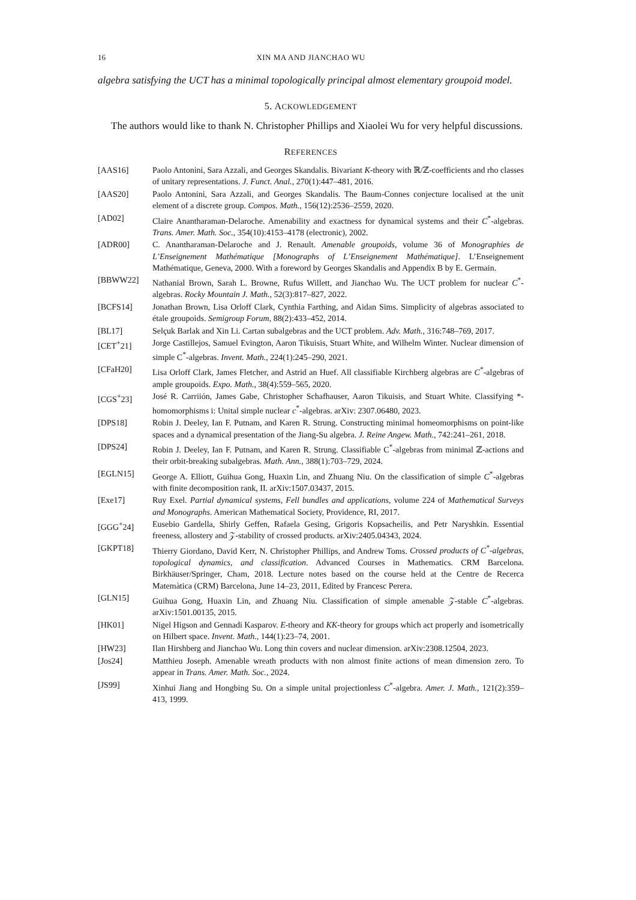16 XIN MA AND JIANCHAO WU
algebra satisfying the UCT has a minimal topologically principal almost elementary groupoid model.
5. ACKOWLEDGEMENT
The authors would like to thank N. Christopher Phillips and Xiaolei Wu for very helpful discussions.
REFERENCES
[AAS16] Paolo Antonini, Sara Azzali, and Georges Skandalis. Bivariant K-theory with ℝ/ℤ-coefficients and rho classes of unitary representations. J. Funct. Anal., 270(1):447–481, 2016.
[AAS20] Paolo Antonini, Sara Azzali, and Georges Skandalis. The Baum-Connes conjecture localised at the unit element of a discrete group. Compos. Math., 156(12):2536–2559, 2020.
[AD02] Claire Anantharaman-Delaroche. Amenability and exactness for dynamical systems and their C<sup>*</sup>-algebras. Trans. Amer. Math. Soc., 354(10):4153–4178 (electronic), 2002.
[ADR00] C. Anantharaman-Delaroche and J. Renault. Amenable groupoids, volume 36 of Monographies de L’Enseignement Mathématique [Monographs of L’Enseignement Mathématique]. L’Enseignement Mathématique, Geneva, 2000. With a foreword by Georges Skandalis and Appendix B by E. Germain.
[BBWW22] Nathanial Brown, Sarah L. Browne, Rufus Willett, and Jianchao Wu. The UCT problem for nuclear C<sup>*</sup>-algebras. Rocky Mountain J. Math., 52(3):817–827, 2022.
[BCFS14] Jonathan Brown, Lisa Orloff Clark, Cynthia Farthing, and Aidan Sims. Simplicity of algebras associated to étale groupoids. Semigroup Forum, 88(2):433–452, 2014.
[BL17] Selçuk Barlak and Xin Li. Cartan subalgebras and the UCT problem. Adv. Math., 316:748–769, 2017.
[CET<sup>+</sup>21] Jorge Castillejos, Samuel Evington, Aaron Tikuisis, Stuart White, and Wilhelm Winter. Nuclear dimension of simple C<sup>*</sup>-algebras. Invent. Math., 224(1):245–290, 2021.
[CFaH20] Lisa Orloff Clark, James Fletcher, and Astrid an Huef. All classifiable Kirchberg algebras are C<sup>*</sup>-algebras of ample groupoids. Expo. Math., 38(4):559–565, 2020.
[CGS<sup>+</sup>23] José R. Carriión, James Gabe, Christopher Schafhauser, Aaron Tikuisis, and Stuart White. Classifying *-homomorphisms i: Unital simple nuclear c<sup>*</sup>-algebras. arXiv: 2307.06480, 2023.
[DPS18] Robin J. Deeley, Ian F. Putnam, and Karen R. Strung. Constructing minimal homeomorphisms on point-like spaces and a dynamical presentation of the Jiang-Su algebra. J. Reine Angew. Math., 742:241–261, 2018.
[DPS24] Robin J. Deeley, Ian F. Putnam, and Karen R. Strung. Classifiable C<sup>*</sup>-algebras from minimal ℤ-actions and their orbit-breaking subalgebras. Math. Ann., 388(1):703–729, 2024.
[EGLN15] George A. Elliott, Guihua Gong, Huaxin Lin, and Zhuang Niu. On the classification of simple C<sup>*</sup>-algebras with finite decomposition rank, II. arXiv:1507.03437, 2015.
[Exe17] Ruy Exel. Partial dynamical systems, Fell bundles and applications, volume 224 of Mathematical Surveys and Monographs. American Mathematical Society, Providence, RI, 2017.
[GGG<sup>+</sup>24] Eusebio Gardella, Shirly Geffen, Rafaela Gesing, Grigoris Kopsacheilis, and Petr Naryshkin. Essential freeness, allostery and 𝒵-stability of crossed products. arXiv:2405.04343, 2024.
[GKPT18] Thierry Giordano, David Kerr, N. Christopher Phillips, and Andrew Toms. Crossed products of C<sup>*</sup>-algebras, topological dynamics, and classification. Advanced Courses in Mathematics. CRM Barcelona. Birkhäuser/Springer, Cham, 2018. Lecture notes based on the course held at the Centre de Recerca Matemàtica (CRM) Barcelona, June 14–23, 2011, Edited by Francesc Perera.
[GLN15] Guihua Gong, Huaxin Lin, and Zhuang Niu. Classification of simple amenable 𝒵-stable C<sup>*</sup>-algebras. arXiv:1501.00135, 2015.
[HK01] Nigel Higson and Gennadi Kasparov. E-theory and KK-theory for groups which act properly and isometrically on Hilbert space. Invent. Math., 144(1):23–74, 2001.
[HW23] Ilan Hirshberg and Jianchao Wu. Long thin covers and nuclear dimension. arXiv:2308.12504, 2023.
[Jos24] Matthieu Joseph. Amenable wreath products with non almost finite actions of mean dimension zero. To appear in Trans. Amer. Math. Soc., 2024.
[JS99] Xinhui Jiang and Hongbing Su. On a simple unital projectionless C<sup>*</sup>-algebra. Amer. J. Math., 121(2):359–413, 1999.